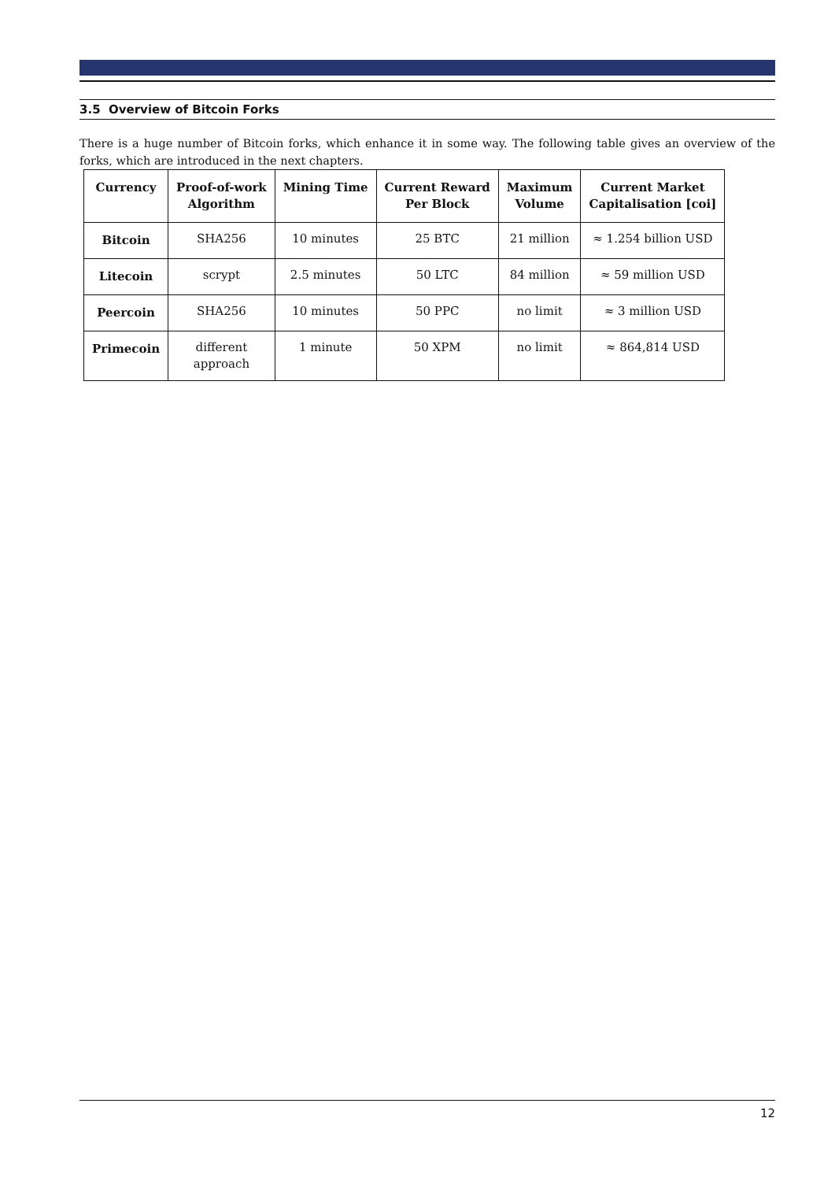3.5 Overview of Bitcoin Forks
There is a huge number of Bitcoin forks, which enhance it in some way. The following table gives an overview of the forks, which are introduced in the next chapters.
| Currency | Proof-of-work Algorithm | Mining Time | Current Reward Per Block | Maximum Volume | Current Market Capitalisation [coi] |
| --- | --- | --- | --- | --- | --- |
| Bitcoin | SHA256 | 10 minutes | 25 BTC | 21 million | ≈ 1.254 billion USD |
| Litecoin | scrypt | 2.5 minutes | 50 LTC | 84 million | ≈ 59 million USD |
| Peercoin | SHA256 | 10 minutes | 50 PPC | no limit | ≈ 3 million USD |
| Primecoin | different approach | 1 minute | 50 XPM | no limit | ≈ 864,814 USD |
12